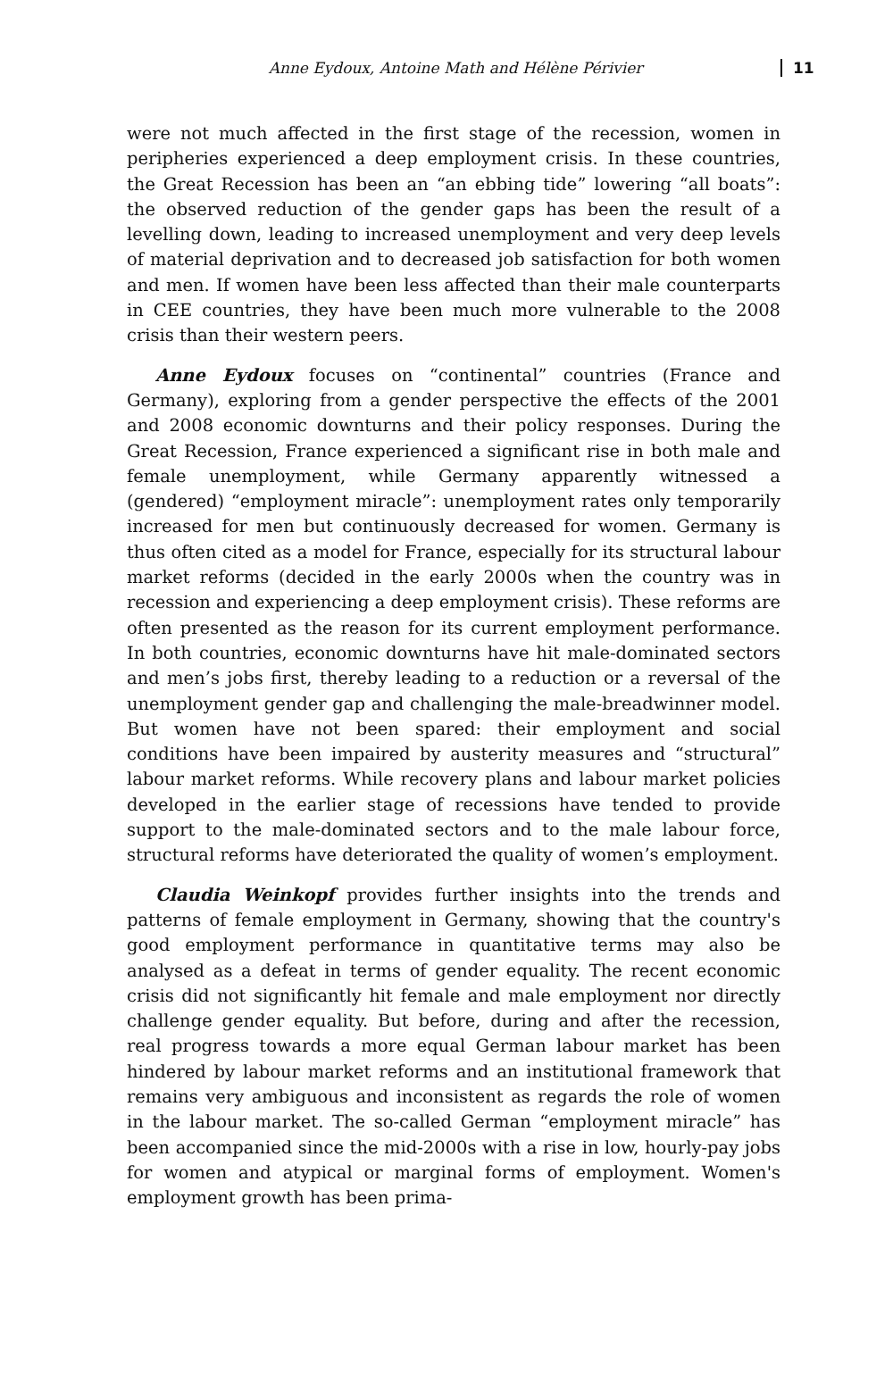Anne Eydoux, Antoine Math and Hélène Périvier 11
were not much affected in the first stage of the recession, women in peripheries experienced a deep employment crisis. In these countries, the Great Recession has been an “an ebbing tide” lowering “all boats”: the observed reduction of the gender gaps has been the result of a levelling down, leading to increased unemployment and very deep levels of material deprivation and to decreased job satisfaction for both women and men. If women have been less affected than their male counterparts in CEE countries, they have been much more vulnerable to the 2008 crisis than their western peers.
Anne Eydoux focuses on “continental” countries (France and Germany), exploring from a gender perspective the effects of the 2001 and 2008 economic downturns and their policy responses. During the Great Recession, France experienced a significant rise in both male and female unemployment, while Germany apparently witnessed a (gendered) “employment miracle”: unemployment rates only temporarily increased for men but continuously decreased for women. Germany is thus often cited as a model for France, especially for its structural labour market reforms (decided in the early 2000s when the country was in recession and experiencing a deep employment crisis). These reforms are often presented as the reason for its current employment performance. In both countries, economic downturns have hit male-dominated sectors and men’s jobs first, thereby leading to a reduction or a reversal of the unemployment gender gap and challenging the male-breadwinner model. But women have not been spared: their employment and social conditions have been impaired by austerity measures and “structural” labour market reforms. While recovery plans and labour market policies developed in the earlier stage of recessions have tended to provide support to the male-dominated sectors and to the male labour force, structural reforms have deteriorated the quality of women’s employment.
Claudia Weinkopf provides further insights into the trends and patterns of female employment in Germany, showing that the country's good employment performance in quantitative terms may also be analysed as a defeat in terms of gender equality. The recent economic crisis did not significantly hit female and male employment nor directly challenge gender equality. But before, during and after the recession, real progress towards a more equal German labour market has been hindered by labour market reforms and an institutional framework that remains very ambiguous and inconsistent as regards the role of women in the labour market. The so-called German “employment miracle” has been accompanied since the mid-2000s with a rise in low, hourly-pay jobs for women and atypical or marginal forms of employment. Women's employment growth has been prima-